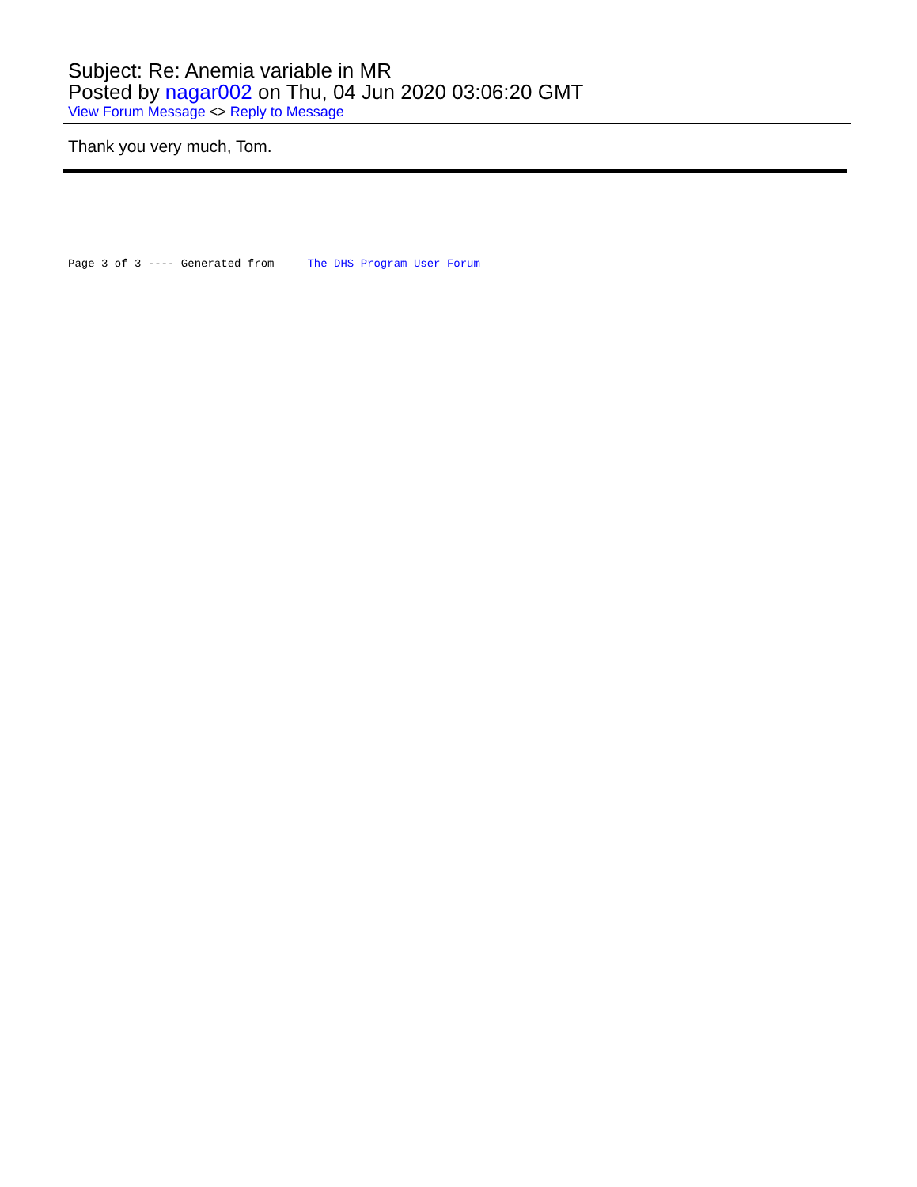Subject: Re: Anemia variable in MR
Posted by nagar002 on Thu, 04 Jun 2020 03:06:20 GMT
View Forum Message <> Reply to Message
Thank you very much, Tom.
Page 3 of 3 ---- Generated from The DHS Program User Forum